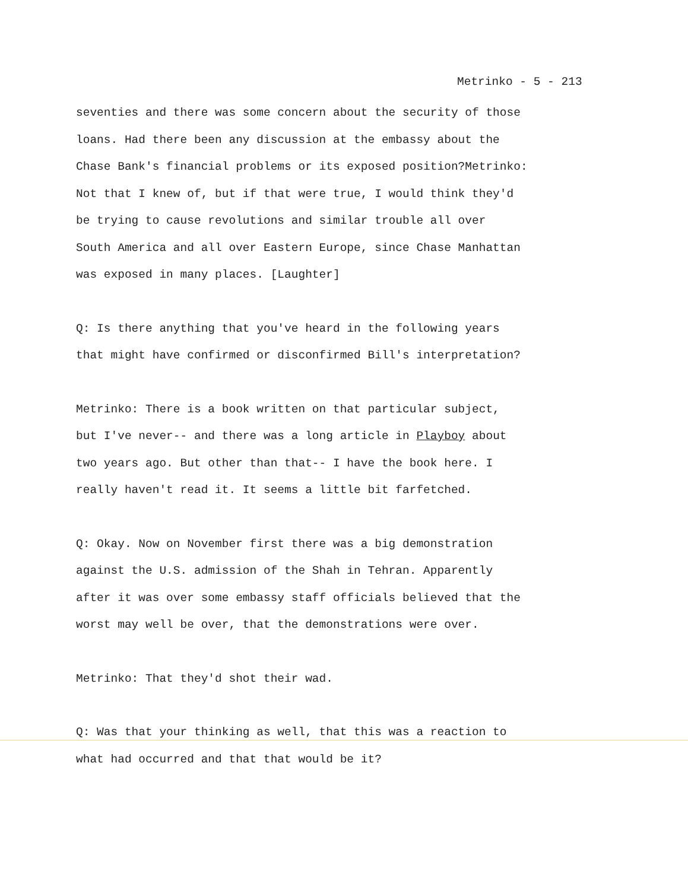Metrinko - 5 - 213
seventies and there was some concern about the security of those
loans. Had there been any discussion at the embassy about the
Chase Bank's financial problems or its exposed position?Metrinko:
Not that I knew of, but if that were true, I would think they'd
be trying to cause revolutions and similar trouble all over
South America and all over Eastern Europe, since Chase Manhattan
was exposed in many places. [Laughter]
Q: Is there anything that you've heard in the following years
that might have confirmed or disconfirmed Bill's interpretation?
Metrinko: There is a book written on that particular subject,
but I've never-- and there was a long article in Playboy about
two years ago. But other than that-- I have the book here. I
really haven't read it. It seems a little bit farfetched.
Q: Okay. Now on November first there was a big demonstration
against the U.S. admission of the Shah in Tehran. Apparently
after it was over some embassy staff officials believed that the
worst may well be over, that the demonstrations were over.
Metrinko: That they'd shot their wad.
Q: Was that your thinking as well, that this was a reaction to
what had occurred and that that would be it?